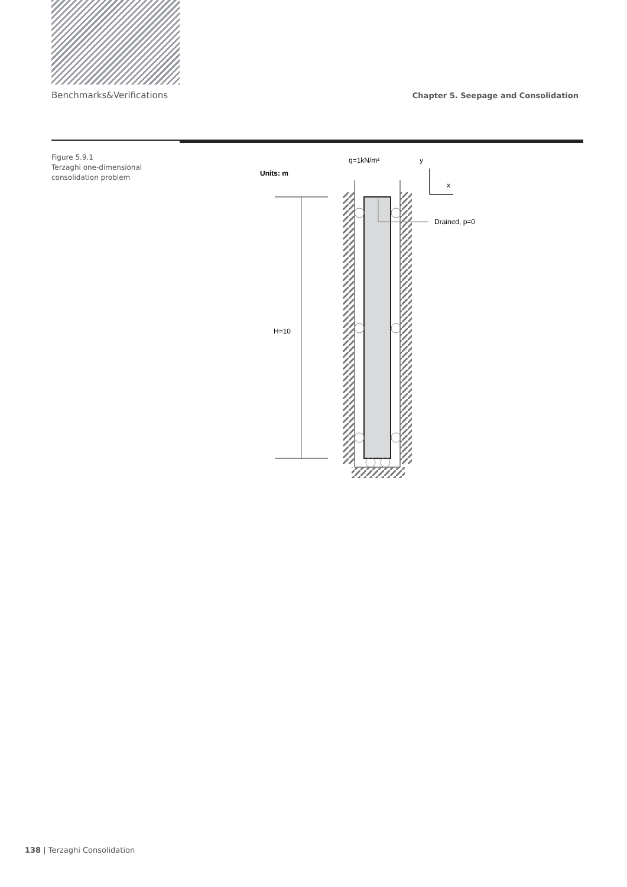Benchmarks&Verifications Chapter 5. Seepage and Consolidation
Figure 5.9.1
Terzaghi one-dimensional consolidation problem
q=1kN/m²
Units: m
y
x
H=10
Drained, p=0
138 | Terzaghi Consolidation